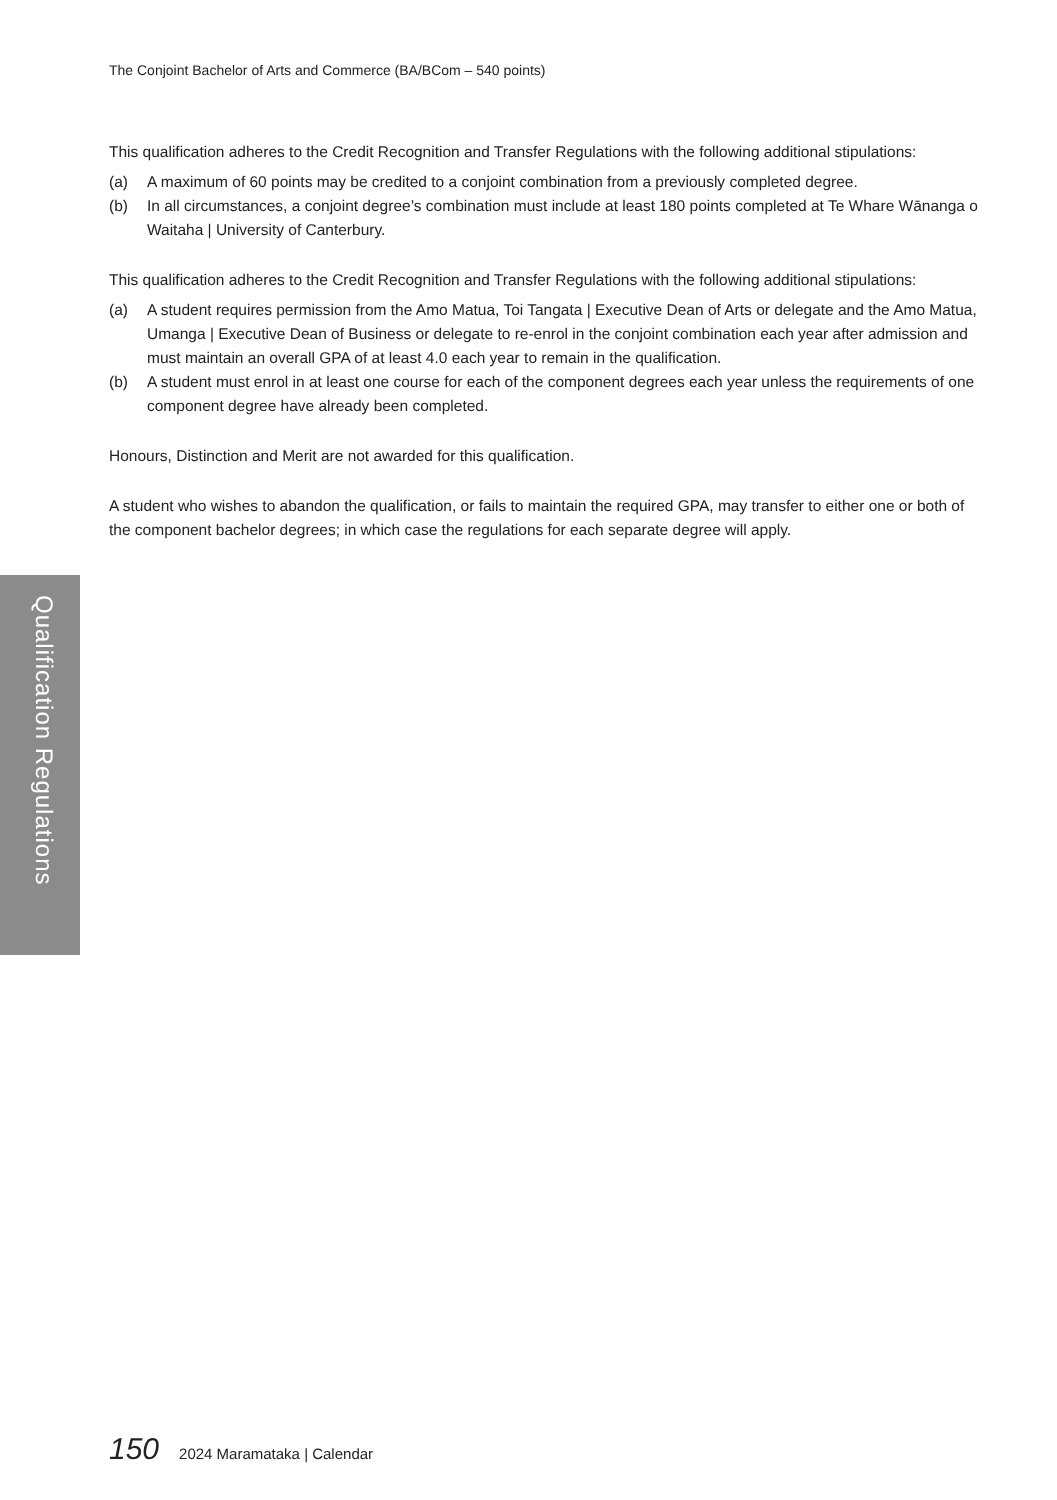The Conjoint Bachelor of Arts and Commerce (BA/BCom – 540 points)
This qualification adheres to the Credit Recognition and Transfer Regulations with the following additional stipulations:
(a) A maximum of 60 points may be credited to a conjoint combination from a previously completed degree.
(b) In all circumstances, a conjoint degree’s combination must include at least 180 points completed at Te Whare Wānanga o Waitaha | University of Canterbury.
This qualification adheres to the Credit Recognition and Transfer Regulations with the following additional stipulations:
(a) A student requires permission from the Amo Matua, Toi Tangata | Executive Dean of Arts or delegate and the Amo Matua, Umanga | Executive Dean of Business or delegate to re-enrol in the conjoint combination each year after admission and must maintain an overall GPA of at least 4.0 each year to remain in the qualification.
(b) A student must enrol in at least one course for each of the component degrees each year unless the requirements of one component degree have already been completed.
Honours, Distinction and Merit are not awarded for this qualification.
A student who wishes to abandon the qualification, or fails to maintain the required GPA, may transfer to either one or both of the component bachelor degrees; in which case the regulations for each separate degree will apply.
Qualification Regulations
150 2024 Maramataka | Calendar